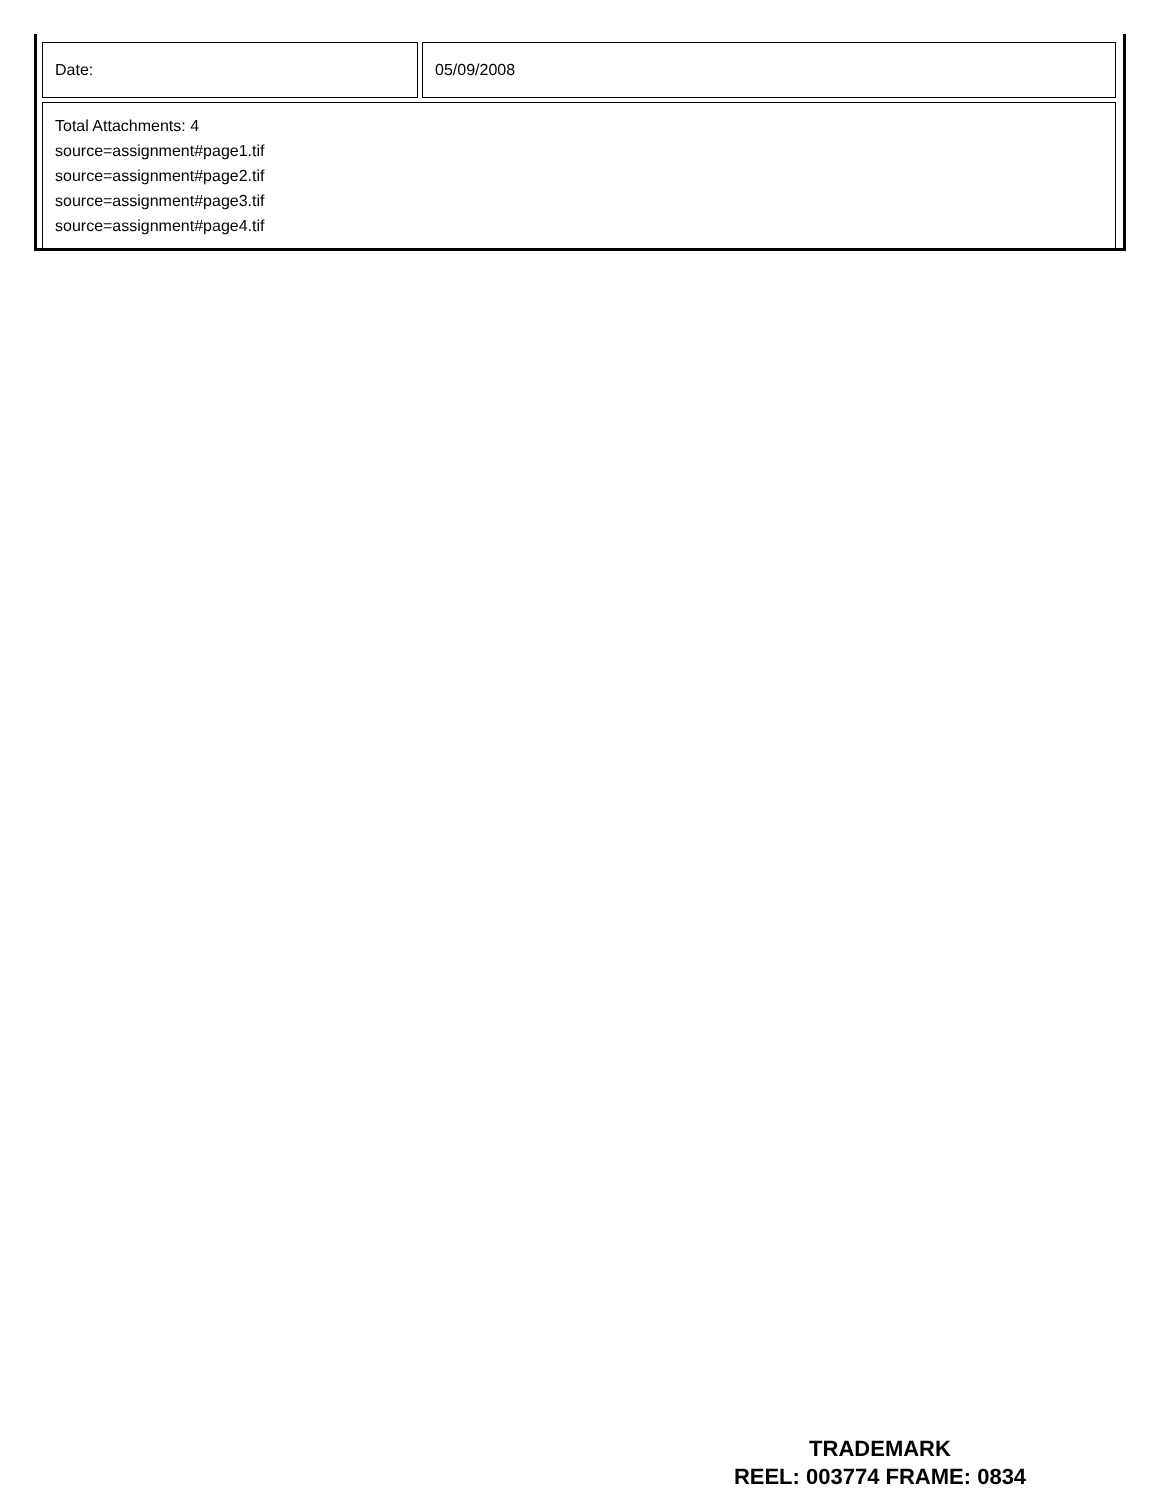| Date: | 05/09/2008 |
| Total Attachments: 4 source=assignment#page1.tif source=assignment#page2.tif source=assignment#page3.tif source=assignment#page4.tif | |
TRADEMARK
REEL: 003774 FRAME: 0834